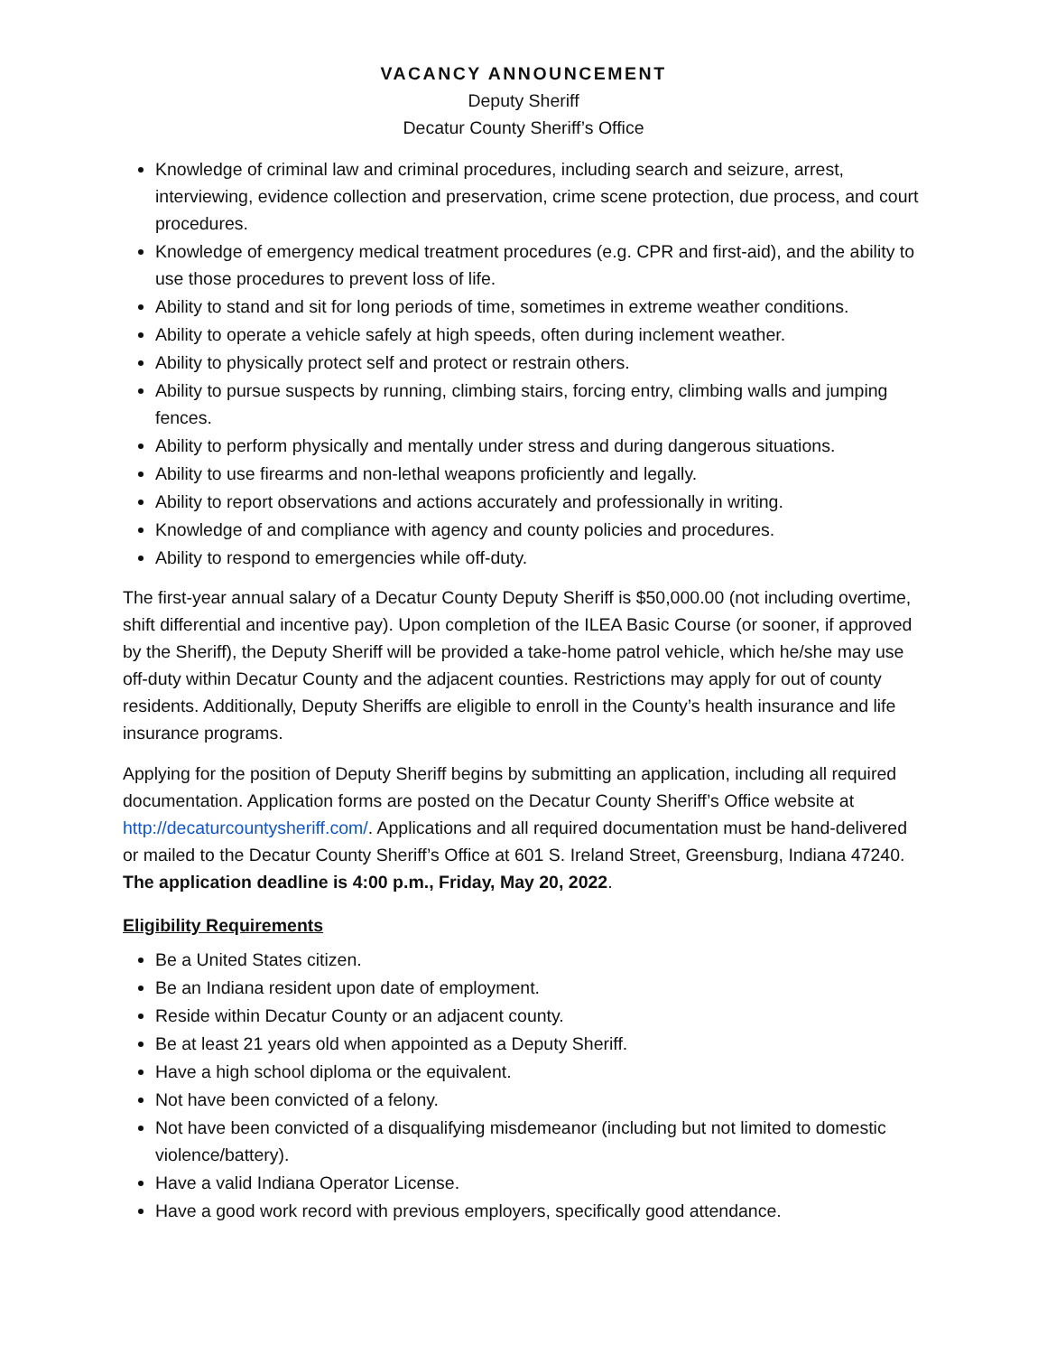VACANCY ANNOUNCEMENT
Deputy Sheriff
Decatur County Sheriff’s Office
Knowledge of criminal law and criminal procedures, including search and seizure, arrest, interviewing, evidence collection and preservation, crime scene protection, due process, and court procedures.
Knowledge of emergency medical treatment procedures (e.g. CPR and first-aid), and the ability to use those procedures to prevent loss of life.
Ability to stand and sit for long periods of time, sometimes in extreme weather conditions.
Ability to operate a vehicle safely at high speeds, often during inclement weather.
Ability to physically protect self and protect or restrain others.
Ability to pursue suspects by running, climbing stairs, forcing entry, climbing walls and jumping fences.
Ability to perform physically and mentally under stress and during dangerous situations.
Ability to use firearms and non-lethal weapons proficiently and legally.
Ability to report observations and actions accurately and professionally in writing.
Knowledge of and compliance with agency and county policies and procedures.
Ability to respond to emergencies while off-duty.
The first-year annual salary of a Decatur County Deputy Sheriff is $50,000.00 (not including overtime, shift differential and incentive pay). Upon completion of the ILEA Basic Course (or sooner, if approved by the Sheriff), the Deputy Sheriff will be provided a take-home patrol vehicle, which he/she may use off-duty within Decatur County and the adjacent counties. Restrictions may apply for out of county residents. Additionally, Deputy Sheriffs are eligible to enroll in the County’s health insurance and life insurance programs.
Applying for the position of Deputy Sheriff begins by submitting an application, including all required documentation. Application forms are posted on the Decatur County Sheriff’s Office website at http://decaturcountysheriff.com/. Applications and all required documentation must be hand-delivered or mailed to the Decatur County Sheriff’s Office at 601 S. Ireland Street, Greensburg, Indiana 47240. The application deadline is 4:00 p.m., Friday, May 20, 2022.
Eligibility Requirements
Be a United States citizen.
Be an Indiana resident upon date of employment.
Reside within Decatur County or an adjacent county.
Be at least 21 years old when appointed as a Deputy Sheriff.
Have a high school diploma or the equivalent.
Not have been convicted of a felony.
Not have been convicted of a disqualifying misdemeanor (including but not limited to domestic violence/battery).
Have a valid Indiana Operator License.
Have a good work record with previous employers, specifically good attendance.